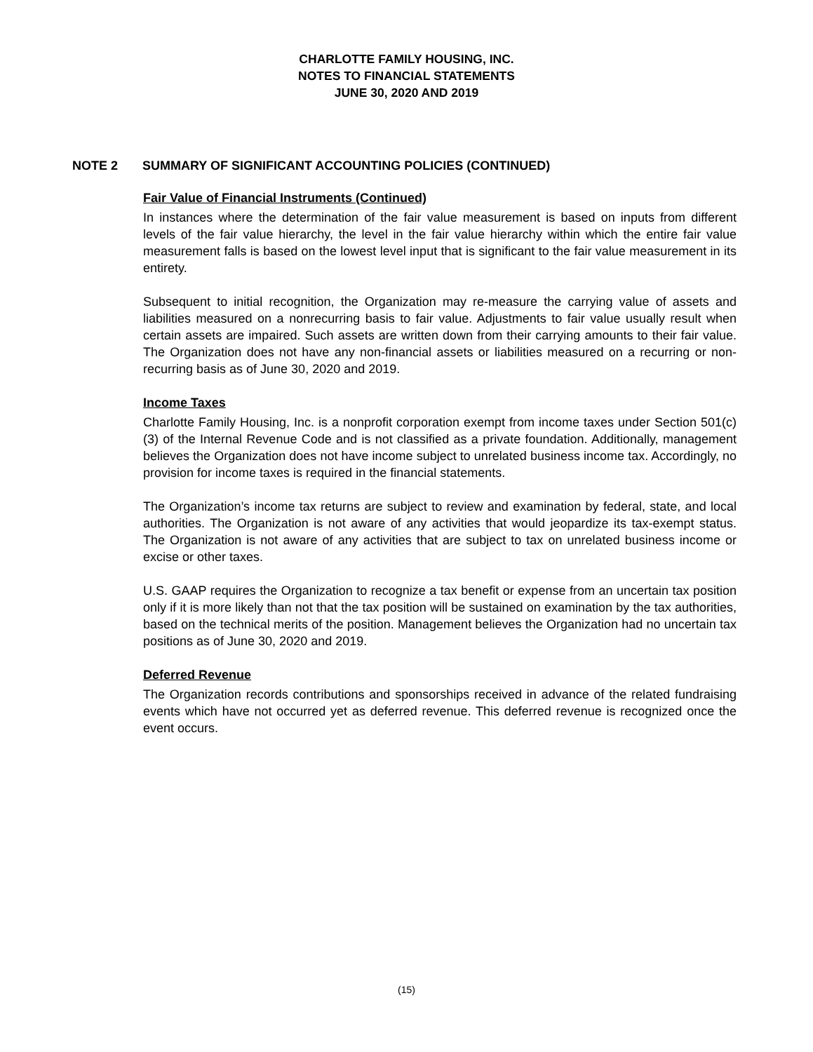CHARLOTTE FAMILY HOUSING, INC.
NOTES TO FINANCIAL STATEMENTS
JUNE 30, 2020 AND 2019
NOTE 2 SUMMARY OF SIGNIFICANT ACCOUNTING POLICIES (CONTINUED)
Fair Value of Financial Instruments (Continued)
In instances where the determination of the fair value measurement is based on inputs from different levels of the fair value hierarchy, the level in the fair value hierarchy within which the entire fair value measurement falls is based on the lowest level input that is significant to the fair value measurement in its entirety.
Subsequent to initial recognition, the Organization may re-measure the carrying value of assets and liabilities measured on a nonrecurring basis to fair value. Adjustments to fair value usually result when certain assets are impaired. Such assets are written down from their carrying amounts to their fair value. The Organization does not have any non-financial assets or liabilities measured on a recurring or non-recurring basis as of June 30, 2020 and 2019.
Income Taxes
Charlotte Family Housing, Inc. is a nonprofit corporation exempt from income taxes under Section 501(c)(3) of the Internal Revenue Code and is not classified as a private foundation. Additionally, management believes the Organization does not have income subject to unrelated business income tax. Accordingly, no provision for income taxes is required in the financial statements.
The Organization’s income tax returns are subject to review and examination by federal, state, and local authorities. The Organization is not aware of any activities that would jeopardize its tax-exempt status. The Organization is not aware of any activities that are subject to tax on unrelated business income or excise or other taxes.
U.S. GAAP requires the Organization to recognize a tax benefit or expense from an uncertain tax position only if it is more likely than not that the tax position will be sustained on examination by the tax authorities, based on the technical merits of the position. Management believes the Organization had no uncertain tax positions as of June 30, 2020 and 2019.
Deferred Revenue
The Organization records contributions and sponsorships received in advance of the related fundraising events which have not occurred yet as deferred revenue. This deferred revenue is recognized once the event occurs.
(15)